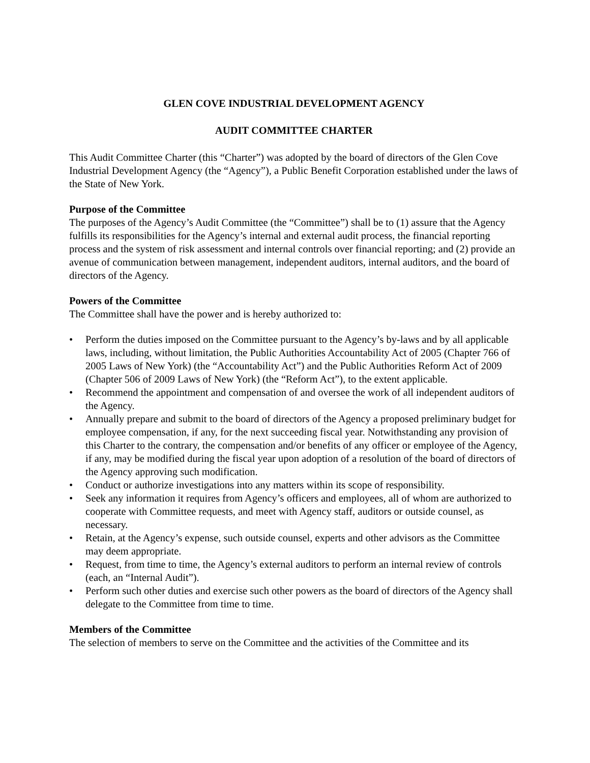GLEN COVE INDUSTRIAL DEVELOPMENT AGENCY
AUDIT COMMITTEE CHARTER
This Audit Committee Charter (this “Charter”) was adopted by the board of directors of the Glen Cove Industrial Development Agency (the “Agency”), a Public Benefit Corporation established under the laws of the State of New York.
Purpose of the Committee
The purposes of the Agency’s Audit Committee (the “Committee”) shall be to (1) assure that the Agency fulfills its responsibilities for the Agency’s internal and external audit process, the financial reporting process and the system of risk assessment and internal controls over financial reporting; and (2) provide an avenue of communication between management, independent auditors, internal auditors, and the board of directors of the Agency.
Powers of the Committee
The Committee shall have the power and is hereby authorized to:
• Perform the duties imposed on the Committee pursuant to the Agency’s by-laws and by all applicable laws, including, without limitation, the Public Authorities Accountability Act of 2005 (Chapter 766 of 2005 Laws of New York) (the “Accountability Act”) and the Public Authorities Reform Act of 2009 (Chapter 506 of 2009 Laws of New York) (the “Reform Act”), to the extent applicable.
• Recommend the appointment and compensation of and oversee the work of all independent auditors of the Agency.
• Annually prepare and submit to the board of directors of the Agency a proposed preliminary budget for employee compensation, if any, for the next succeeding fiscal year. Notwithstanding any provision of this Charter to the contrary, the compensation and/or benefits of any officer or employee of the Agency, if any, may be modified during the fiscal year upon adoption of a resolution of the board of directors of the Agency approving such modification.
• Conduct or authorize investigations into any matters within its scope of responsibility.
• Seek any information it requires from Agency’s officers and employees, all of whom are authorized to cooperate with Committee requests, and meet with Agency staff, auditors or outside counsel, as necessary.
• Retain, at the Agency’s expense, such outside counsel, experts and other advisors as the Committee may deem appropriate.
• Request, from time to time, the Agency’s external auditors to perform an internal review of controls (each, an “Internal Audit”).
• Perform such other duties and exercise such other powers as the board of directors of the Agency shall delegate to the Committee from time to time.
Members of the Committee
The selection of members to serve on the Committee and the activities of the Committee and its